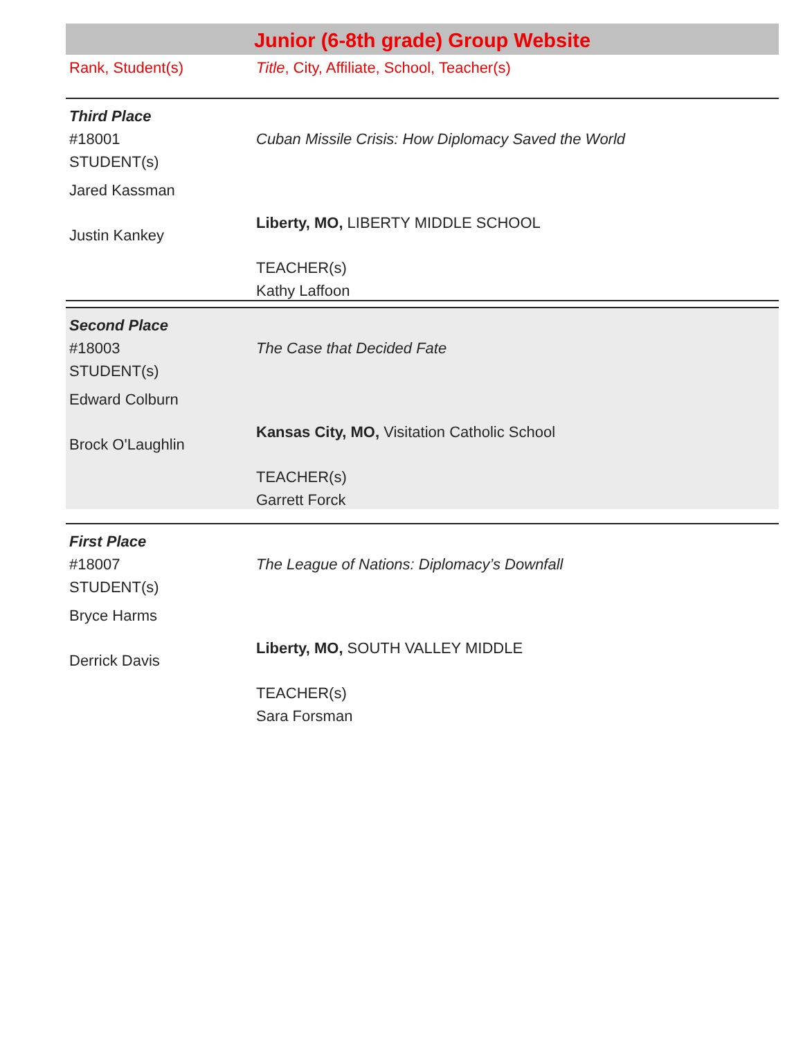Junior (6-8th grade) Group Website
Rank, Student(s) Title, City, Affiliate, School, Teacher(s)
Third Place
#18001
STUDENT(s)
Jared Kassman
Justin Kankey
Cuban Missile Crisis: How Diplomacy Saved the World
Liberty, MO, LIBERTY MIDDLE SCHOOL
TEACHER(s)
Kathy Laffoon
Second Place
#18003
STUDENT(s)
Edward Colburn
Brock O'Laughlin
The Case that Decided Fate
Kansas City, MO, Visitation Catholic School
TEACHER(s)
Garrett Forck
First Place
#18007
STUDENT(s)
Bryce Harms
Derrick Davis
The League of Nations: Diplomacy’s Downfall
Liberty, MO, SOUTH VALLEY MIDDLE
TEACHER(s)
Sara Forsman